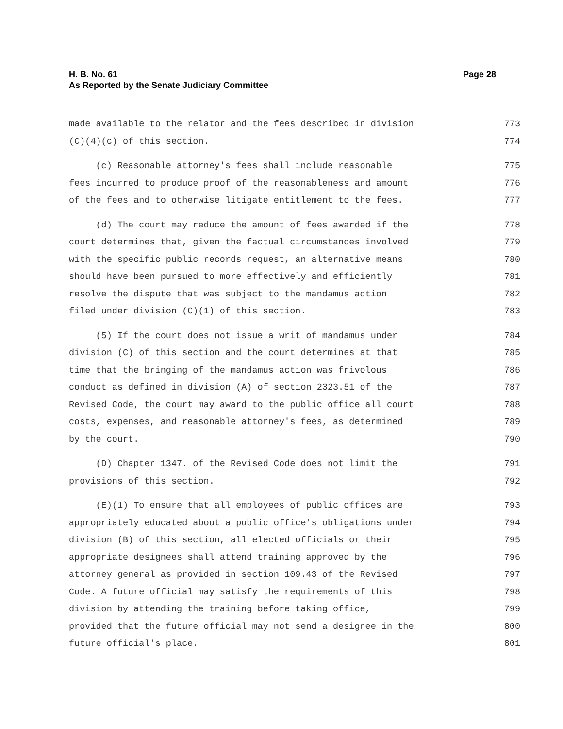Page 28 H. B. No. 61
As Reported by the Senate Judiciary Committee
made available to the relator and the fees described in division 773
(C)(4)(c) of this section. 774
(c) Reasonable attorney's fees shall include reasonable 775
fees incurred to produce proof of the reasonableness and amount 776
of the fees and to otherwise litigate entitlement to the fees. 777
(d) The court may reduce the amount of fees awarded if the 778
court determines that, given the factual circumstances involved 779
with the specific public records request, an alternative means 780
should have been pursued to more effectively and efficiently 781
resolve the dispute that was subject to the mandamus action 782
filed under division (C)(1) of this section. 783
(5) If the court does not issue a writ of mandamus under 784
division (C) of this section and the court determines at that 785
time that the bringing of the mandamus action was frivolous 786
conduct as defined in division (A) of section 2323.51 of the 787
Revised Code, the court may award to the public office all court 788
costs, expenses, and reasonable attorney's fees, as determined 789
by the court. 790
(D) Chapter 1347. of the Revised Code does not limit the 791
provisions of this section. 792
(E)(1) To ensure that all employees of public offices are 793
appropriately educated about a public office's obligations under 794
division (B) of this section, all elected officials or their 795
appropriate designees shall attend training approved by the 796
attorney general as provided in section 109.43 of the Revised 797
Code. A future official may satisfy the requirements of this 798
division by attending the training before taking office, 799
provided that the future official may not send a designee in the 800
future official's place. 801